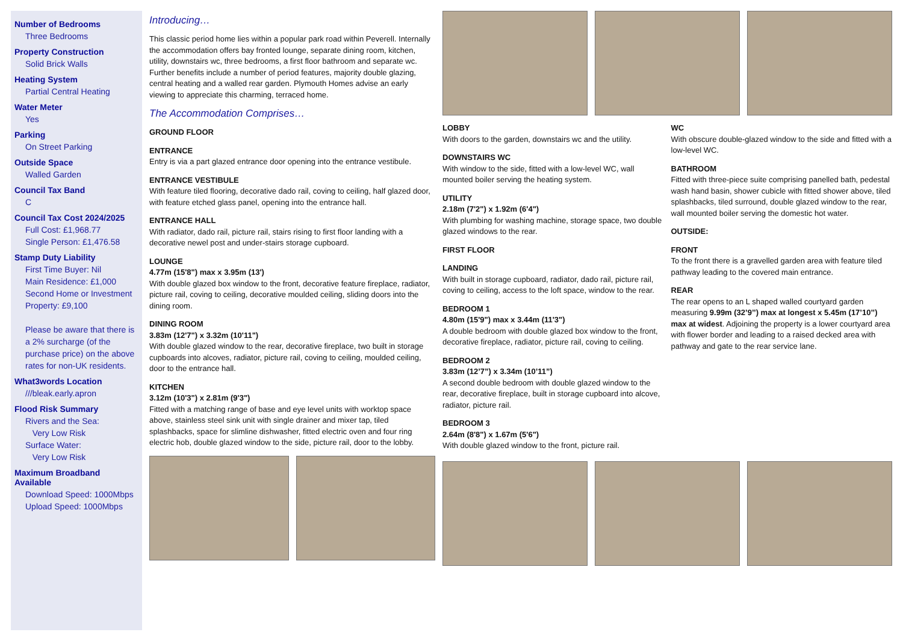Number of Bedrooms
Three Bedrooms
Property Construction
Solid Brick Walls
Heating System
Partial Central Heating
Water Meter
Yes
Parking
On Street Parking
Outside Space
Walled Garden
Council Tax Band
C
Council Tax Cost 2024/2025
Full Cost: £1,968.77
Single Person: £1,476.58
Stamp Duty Liability
First Time Buyer: Nil
Main Residence: £1,000
Second Home or Investment Property: £9,100
Please be aware that there is a 2% surcharge (of the purchase price) on the above rates for non-UK residents.
What3words Location
///bleak.early.apron
Flood Risk Summary
Rivers and the Sea:
Very Low Risk
Surface Water:
Very Low Risk
Maximum Broadband Available
Download Speed: 1000Mbps
Upload Speed: 1000Mbps
Introducing…
This classic period home lies within a popular park road within Peverell. Internally the accommodation offers bay fronted lounge, separate dining room, kitchen, utility, downstairs wc, three bedrooms, a first floor bathroom and separate wc. Further benefits include a number of period features, majority double glazing, central heating and a walled rear garden. Plymouth Homes advise an early viewing to appreciate this charming, terraced home.
The Accommodation Comprises…
GROUND FLOOR
ENTRANCE
Entry is via a part glazed entrance door opening into the entrance vestibule.
ENTRANCE VESTIBULE
With feature tiled flooring, decorative dado rail, coving to ceiling, half glazed door, with feature etched glass panel, opening into the entrance hall.
ENTRANCE HALL
With radiator, dado rail, picture rail, stairs rising to first floor landing with a decorative newel post and under-stairs storage cupboard.
LOUNGE
4.77m (15'8") max x 3.95m (13')
With double glazed box window to the front, decorative feature fireplace, radiator, picture rail, coving to ceiling, decorative moulded ceiling, sliding doors into the dining room.
DINING ROOM
3.83m (12'7") x 3.32m (10'11")
With double glazed window to the rear, decorative fireplace, two built in storage cupboards into alcoves, radiator, picture rail, coving to ceiling, moulded ceiling, door to the entrance hall.
KITCHEN
3.12m (10'3") x 2.81m (9'3")
Fitted with a matching range of base and eye level units with worktop space above, stainless steel sink unit with single drainer and mixer tap, tiled splashbacks, space for slimline dishwasher, fitted electric oven and four ring electric hob, double glazed window to the side, picture rail, door to the lobby.
LOBBY
With doors to the garden, downstairs wc and the utility.
DOWNSTAIRS WC
With window to the side, fitted with a low-level WC, wall mounted boiler serving the heating system.
UTILITY
2.18m (7'2") x 1.92m (6'4")
With plumbing for washing machine, storage space, two double glazed windows to the rear.
FIRST FLOOR
LANDING
With built in storage cupboard, radiator, dado rail, picture rail, coving to ceiling, access to the loft space, window to the rear.
BEDROOM 1
4.80m (15'9") max x 3.44m (11'3")
A double bedroom with double glazed box window to the front, decorative fireplace, radiator, picture rail, coving to ceiling.
BEDROOM 2
3.83m (12’7”) x 3.34m (10’11”)
A second double bedroom with double glazed window to the rear, decorative fireplace, built in storage cupboard into alcove, radiator, picture rail.
BEDROOM 3
2.64m (8'8") x 1.67m (5'6")
With double glazed window to the front, picture rail.
WC
With obscure double-glazed window to the side and fitted with a low-level WC.
BATHROOM
Fitted with three-piece suite comprising panelled bath, pedestal wash hand basin, shower cubicle with fitted shower above, tiled splashbacks, tiled surround, double glazed window to the rear, wall mounted boiler serving the domestic hot water.
OUTSIDE:
FRONT
To the front there is a gravelled garden area with feature tiled pathway leading to the covered main entrance.
REAR
The rear opens to an L shaped walled courtyard garden measuring 9.99m (32’9’’) max at longest x 5.45m (17’10’’) max at widest. Adjoining the property is a lower courtyard area with flower border and leading to a raised decked area with pathway and gate to the rear service lane.